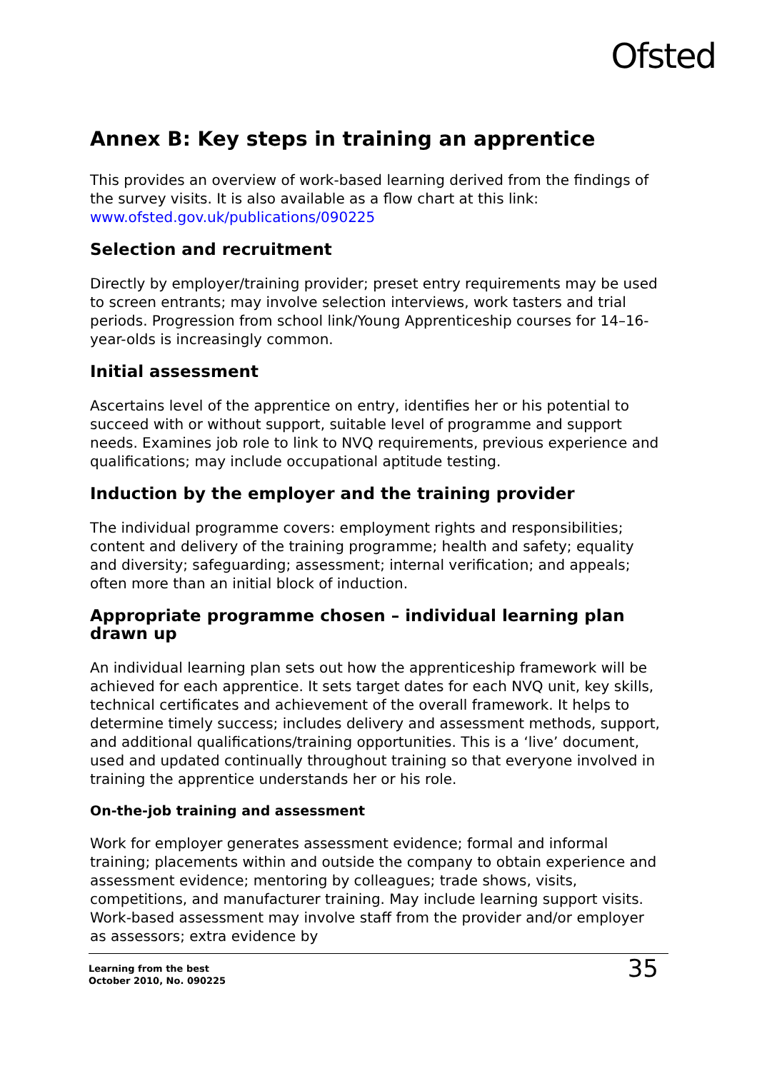Ofsted
Annex B: Key steps in training an apprentice
This provides an overview of work-based learning derived from the findings of the survey visits. It is also available as a flow chart at this link: www.ofsted.gov.uk/publications/090225
Selection and recruitment
Directly by employer/training provider; preset entry requirements may be used to screen entrants; may involve selection interviews, work tasters and trial periods. Progression from school link/Young Apprenticeship courses for 14–16-year-olds is increasingly common.
Initial assessment
Ascertains level of the apprentice on entry, identifies her or his potential to succeed with or without support, suitable level of programme and support needs. Examines job role to link to NVQ requirements, previous experience and qualifications; may include occupational aptitude testing.
Induction by the employer and the training provider
The individual programme covers: employment rights and responsibilities; content and delivery of the training programme; health and safety; equality and diversity; safeguarding; assessment; internal verification; and appeals; often more than an initial block of induction.
Appropriate programme chosen – individual learning plan drawn up
An individual learning plan sets out how the apprenticeship framework will be achieved for each apprentice. It sets target dates for each NVQ unit, key skills, technical certificates and achievement of the overall framework. It helps to determine timely success; includes delivery and assessment methods, support, and additional qualifications/training opportunities. This is a ‘live’ document, used and updated continually throughout training so that everyone involved in training the apprentice understands her or his role.
On-the-job training and assessment
Work for employer generates assessment evidence; formal and informal training; placements within and outside the company to obtain experience and assessment evidence; mentoring by colleagues; trade shows, visits, competitions, and manufacturer training. May include learning support visits. Work-based assessment may involve staff from the provider and/or employer as assessors; extra evidence by
Learning from the best
October 2010, No. 090225
35